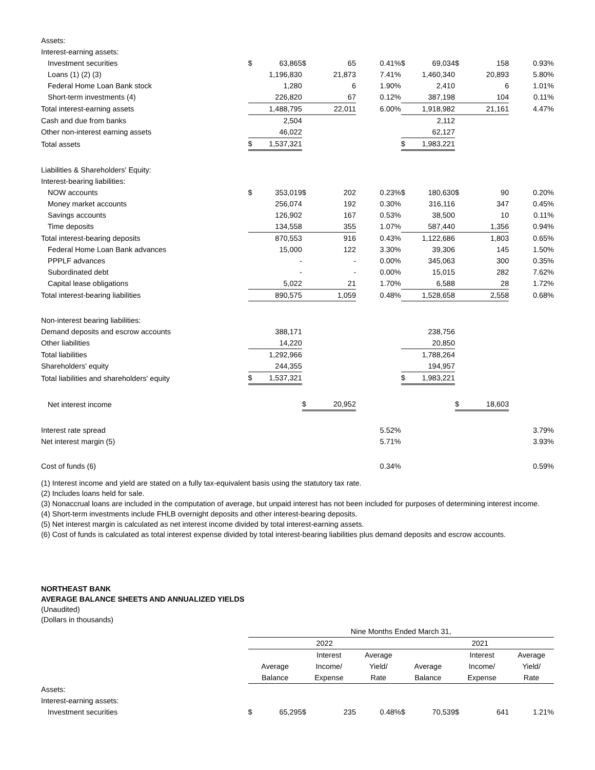| Assets: | | | | | | | | | | |
| Interest-earning assets: | | | | | | | | | | |
| Investment securities | $ | 63,865 | $ | 65 | 0.41% | $ | 69,034 | $ | 158 | 0.93% |
| Loans (1) (2) (3) | | 1,196,830 | | 21,873 | 7.41% | | 1,460,340 | | 20,893 | 5.80% |
| Federal Home Loan Bank stock | | 1,280 | | 6 | 1.90% | | 2,410 | | 6 | 1.01% |
| Short-term investments (4) | | 226,820 | | 67 | 0.12% | | 387,198 | | 104 | 0.11% |
| Total interest-earning assets | | 1,488,795 | | 22,011 | 6.00% | | 1,918,982 | | 21,161 | 4.47% |
| Cash and due from banks | | 2,504 | | | | | 2,112 | | | |
| Other non-interest earning assets | | 46,022 | | | | | 62,127 | | | |
| Total assets | $ | 1,537,321 | | | | $ | 1,983,221 | | | |
| Liabilities & Shareholders' Equity: | | | | | | | | | | |
| Interest-bearing liabilities: | | | | | | | | | | |
| NOW accounts | $ | 353,019 | $ | 202 | 0.23% | $ | 180,630 | $ | 90 | 0.20% |
| Money market accounts | | 256,074 | | 192 | 0.30% | | 316,116 | | 347 | 0.45% |
| Savings accounts | | 126,902 | | 167 | 0.53% | | 38,500 | | 10 | 0.11% |
| Time deposits | | 134,558 | | 355 | 1.07% | | 587,440 | | 1,356 | 0.94% |
| Total interest-bearing deposits | | 870,553 | | 916 | 0.43% | | 1,122,686 | | 1,803 | 0.65% |
| Federal Home Loan Bank advances | | 15,000 | | 122 | 3.30% | | 39,306 | | 145 | 1.50% |
| PPPLF advances | | - | | - | 0.00% | | 345,063 | | 300 | 0.35% |
| Subordinated debt | | - | | - | 0.00% | | 15,015 | | 282 | 7.62% |
| Capital lease obligations | | 5,022 | | 21 | 1.70% | | 6,588 | | 28 | 1.72% |
| Total interest-bearing liabilities | | 890,575 | | 1,059 | 0.48% | | 1,528,658 | | 2,558 | 0.68% |
| Non-interest bearing liabilities: | | | | | | | | | | |
| Demand deposits and escrow accounts | | 388,171 | | | | | 238,756 | | | |
| Other liabilities | | 14,220 | | | | | 20,850 | | | |
| Total liabilities | | 1,292,966 | | | | | 1,788,264 | | | |
| Shareholders' equity | | 244,355 | | | | | 194,957 | | | |
| Total liabilities and shareholders' equity | $ | 1,537,321 | | | | $ | 1,983,221 | | | |
| Net interest income | | | $ | 20,952 | | | | $ | 18,603 | |
| Interest rate spread | | | | | 5.52% | | | | | 3.79% |
| Net interest margin (5) | | | | | 5.71% | | | | | 3.93% |
| Cost of funds (6) | | | | | 0.34% | | | | | 0.59% |
(1) Interest income and yield are stated on a fully tax-equivalent basis using the statutory tax rate.
(2) Includes loans held for sale.
(3) Nonaccrual loans are included in the computation of average, but unpaid interest has not been included for purposes of determining interest income.
(4) Short-term investments include FHLB overnight deposits and other interest-bearing deposits.
(5) Net interest margin is calculated as net interest income divided by total interest-earning assets.
(6) Cost of funds is calculated as total interest expense divided by total interest-bearing liabilities plus demand deposits and escrow accounts.
NORTHEAST BANK
AVERAGE BALANCE SHEETS AND ANNUALIZED YIELDS
(Unaudited)
(Dollars in thousands)
| | Nine Months Ended March 31, | | | | | | | | | |
| | 2022 | | | | | 2021 | | | | |
| | | | Interest | | Average | | | Interest | | Average |
| | Average | | Income/ | | Yield/ | Average | | Income/ | | Yield/ |
| | Balance | | Expense | | Rate | Balance | | Expense | | Rate |
| Assets: | | | | | | | | | | |
| Interest-earning assets: | | | | | | | | | | |
| Investment securities | $ | 65,295 | $ | 235 | 0.48% | $ | 70,539 | $ | 641 | 1.21% |